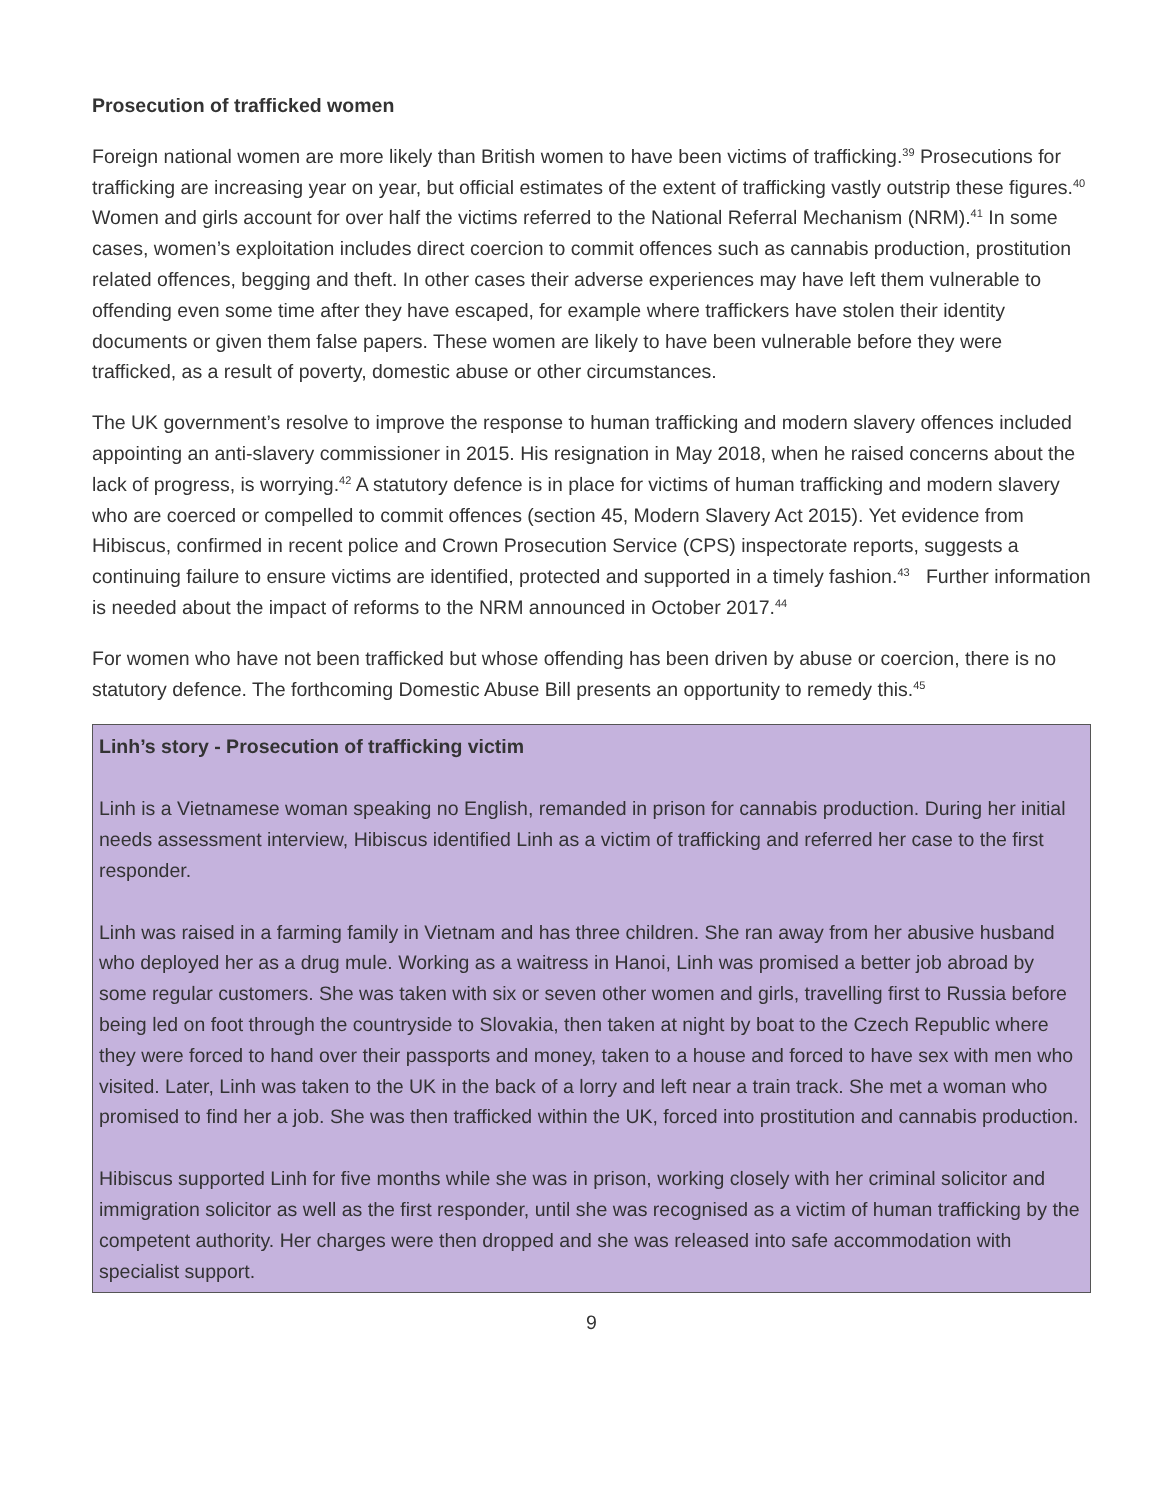Prosecution of trafficked women
Foreign national women are more likely than British women to have been victims of trafficking.<sup>39</sup> Prosecutions for trafficking are increasing year on year, but official estimates of the extent of trafficking vastly outstrip these figures.<sup>40</sup> Women and girls account for over half the victims referred to the National Referral Mechanism (NRM).<sup>41</sup> In some cases, women’s exploitation includes direct coercion to commit offences such as cannabis production, prostitution related offences, begging and theft. In other cases their adverse experiences may have left them vulnerable to offending even some time after they have escaped, for example where traffickers have stolen their identity documents or given them false papers. These women are likely to have been vulnerable before they were trafficked, as a result of poverty, domestic abuse or other circumstances.
The UK government’s resolve to improve the response to human trafficking and modern slavery offences included appointing an anti-slavery commissioner in 2015. His resignation in May 2018, when he raised concerns about the lack of progress, is worrying.<sup>42</sup> A statutory defence is in place for victims of human trafficking and modern slavery who are coerced or compelled to commit offences (section 45, Modern Slavery Act 2015). Yet evidence from Hibiscus, confirmed in recent police and Crown Prosecution Service (CPS) inspectorate reports, suggests a continuing failure to ensure victims are identified, protected and supported in a timely fashion.<sup>43</sup> Further information is needed about the impact of reforms to the NRM announced in October 2017.<sup>44</sup>
For women who have not been trafficked but whose offending has been driven by abuse or coercion, there is no statutory defence. The forthcoming Domestic Abuse Bill presents an opportunity to remedy this.<sup>45</sup>
Linh’s story - Prosecution of trafficking victim
Linh is a Vietnamese woman speaking no English, remanded in prison for cannabis production. During her initial needs assessment interview, Hibiscus identified Linh as a victim of trafficking and referred her case to the first responder.
Linh was raised in a farming family in Vietnam and has three children. She ran away from her abusive husband who deployed her as a drug mule. Working as a waitress in Hanoi, Linh was promised a better job abroad by some regular customers. She was taken with six or seven other women and girls, travelling first to Russia before being led on foot through the countryside to Slovakia, then taken at night by boat to the Czech Republic where they were forced to hand over their passports and money, taken to a house and forced to have sex with men who visited. Later, Linh was taken to the UK in the back of a lorry and left near a train track. She met a woman who promised to find her a job. She was then trafficked within the UK, forced into prostitution and cannabis production.
Hibiscus supported Linh for five months while she was in prison, working closely with her criminal solicitor and immigration solicitor as well as the first responder, until she was recognised as a victim of human trafficking by the competent authority. Her charges were then dropped and she was released into safe accommodation with specialist support.
9